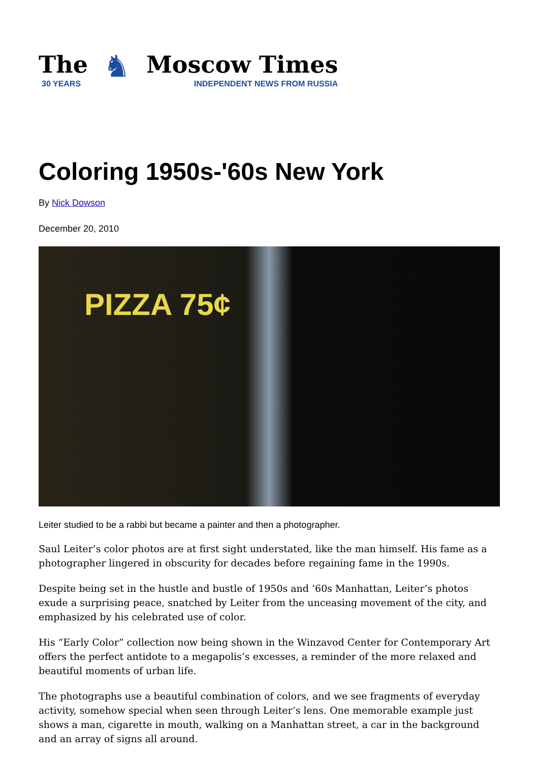The
30 YEARS
♞
Moscow Times
INDEPENDENT NEWS FROM RUSSIA
Coloring 1950s-'60s New York
By Nick Dowson
December 20, 2010
PIZZA 75¢
Leiter studied to be a rabbi but became a painter and then a photographer.
Saul Leiter’s color photos are at first sight understated, like the man himself. His fame as a photographer lingered in obscurity for decades before regaining fame in the 1990s.
Despite being set in the hustle and bustle of 1950s and ’60s Manhattan, Leiter’s photos exude a surprising peace, snatched by Leiter from the unceasing movement of the city, and emphasized by his celebrated use of color.
His “Early Color” collection now being shown in the Winzavod Center for Contemporary Art offers the perfect antidote to a megapolis’s excesses, a reminder of the more relaxed and beautiful moments of urban life.
The photographs use a beautiful combination of colors, and we see fragments of everyday activity, somehow special when seen through Leiter’s lens. One memorable example just shows a man, cigarette in mouth, walking on a Manhattan street, a car in the background and an array of signs all around.